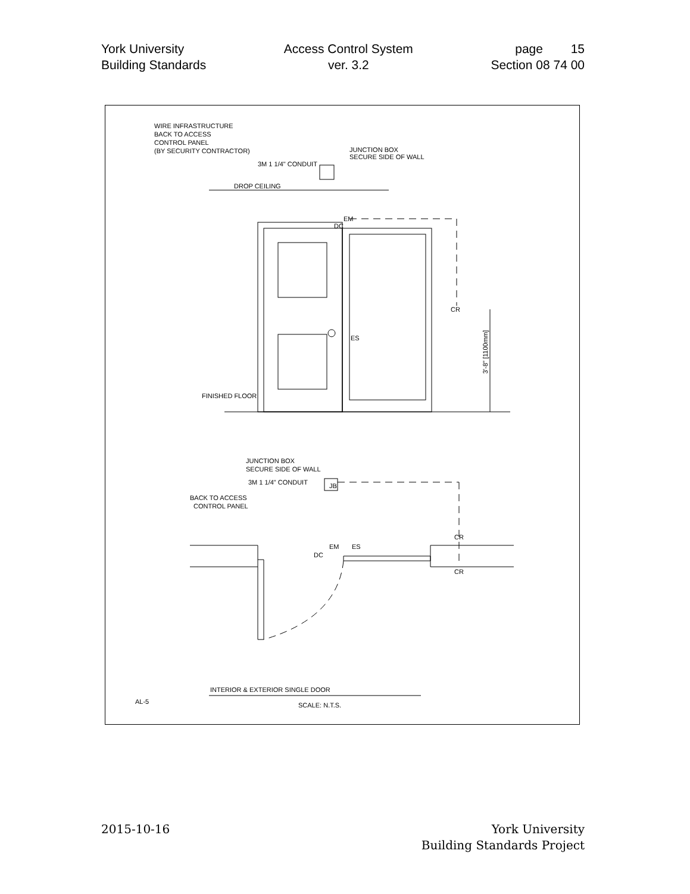York University
Building Standards
Access Control System
ver. 3.2
page 15
Section 08 74 00
WIRE INFRASTRUCTURE
BACK TO ACCESS
CONTROL PANEL
(BY SECURITY CONTRACTOR)
JUNCTION BOX
SECURE SIDE OF WALL
3M 1 1/4" CONDUIT
DROP CEILING
ES
EM
DC
CR
3'-8" [1100mm]
FINISHED FLOOR
JUNCTION BOX
SECURE SIDE OF WALL
3M 1 1/4" CONDUIT
JB
BACK TO ACCESS
CONTROL PANEL
CR
CR
EM
ES
DC
AL-5
INTERIOR & EXTERIOR SINGLE DOOR
SCALE: N.T.S.
2015-10-16 York University
Building Standards Project